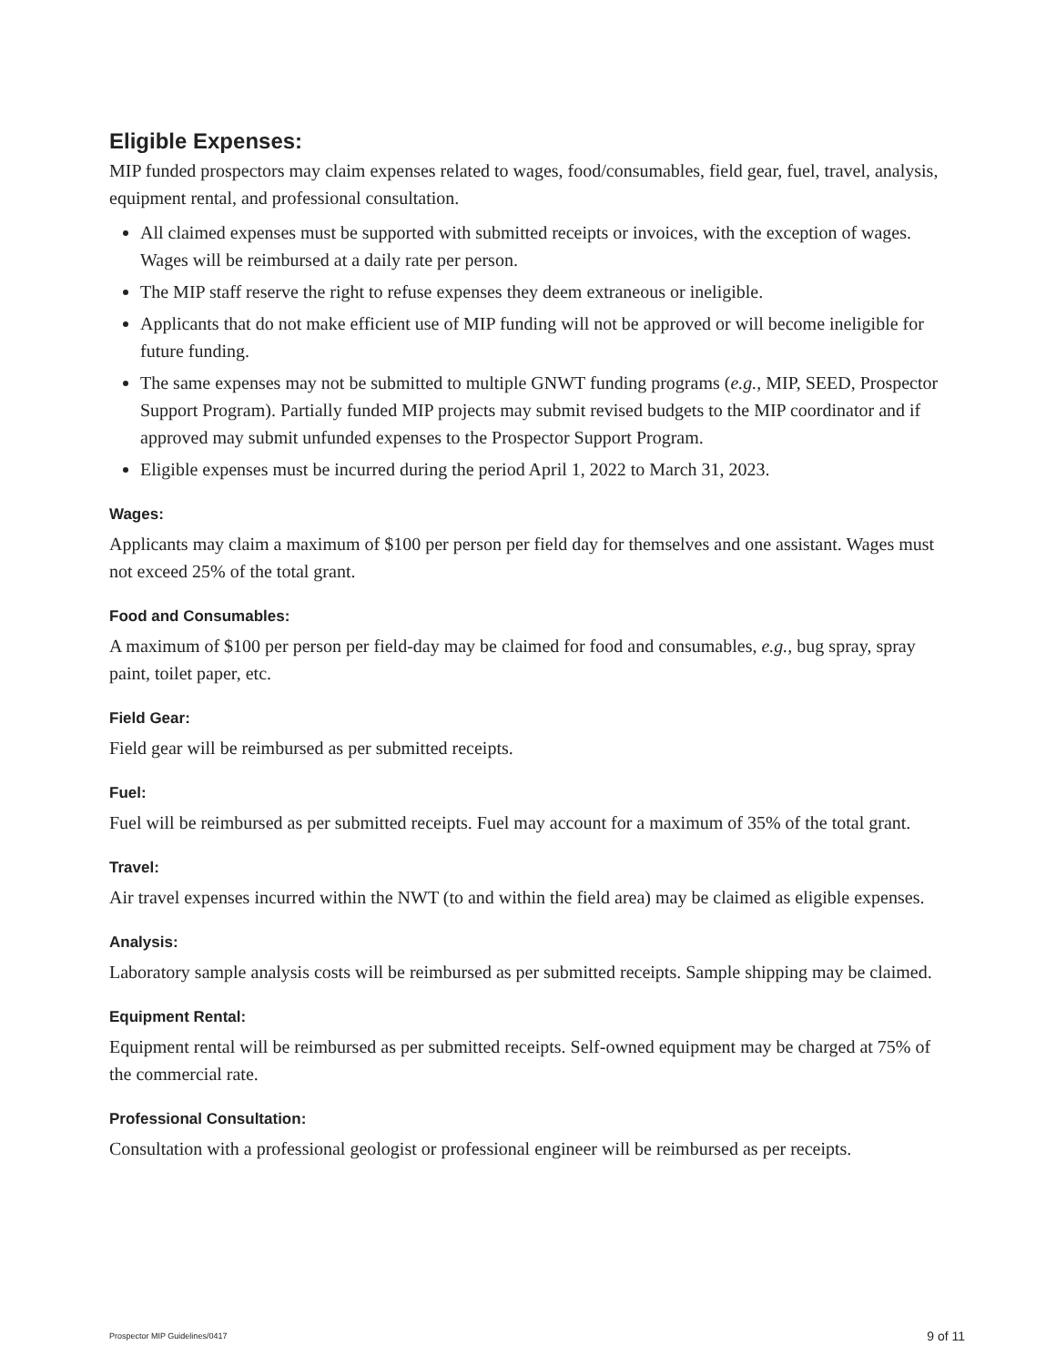Eligible Expenses:
MIP funded prospectors may claim expenses related to wages, food/consumables, field gear, fuel, travel, analysis, equipment rental, and professional consultation.
All claimed expenses must be supported with submitted receipts or invoices, with the exception of wages. Wages will be reimbursed at a daily rate per person.
The MIP staff reserve the right to refuse expenses they deem extraneous or ineligible.
Applicants that do not make efficient use of MIP funding will not be approved or will become ineligible for future funding.
The same expenses may not be submitted to multiple GNWT funding programs (e.g., MIP, SEED, Prospector Support Program). Partially funded MIP projects may submit revised budgets to the MIP coordinator and if approved may submit unfunded expenses to the Prospector Support Program.
Eligible expenses must be incurred during the period April 1, 2022 to March 31, 2023.
Wages:
Applicants may claim a maximum of $100 per person per field day for themselves and one assistant. Wages must not exceed 25% of the total grant.
Food and Consumables:
A maximum of $100 per person per field-day may be claimed for food and consumables, e.g., bug spray, spray paint, toilet paper, etc.
Field Gear:
Field gear will be reimbursed as per submitted receipts.
Fuel:
Fuel will be reimbursed as per submitted receipts. Fuel may account for a maximum of 35% of the total grant.
Travel:
Air travel expenses incurred within the NWT (to and within the field area) may be claimed as eligible expenses.
Analysis:
Laboratory sample analysis costs will be reimbursed as per submitted receipts. Sample shipping may be claimed.
Equipment Rental:
Equipment rental will be reimbursed as per submitted receipts. Self-owned equipment may be charged at 75% of the commercial rate.
Professional Consultation:
Consultation with a professional geologist or professional engineer will be reimbursed as per receipts.
Prospector MIP Guidelines/0417 9 of 11